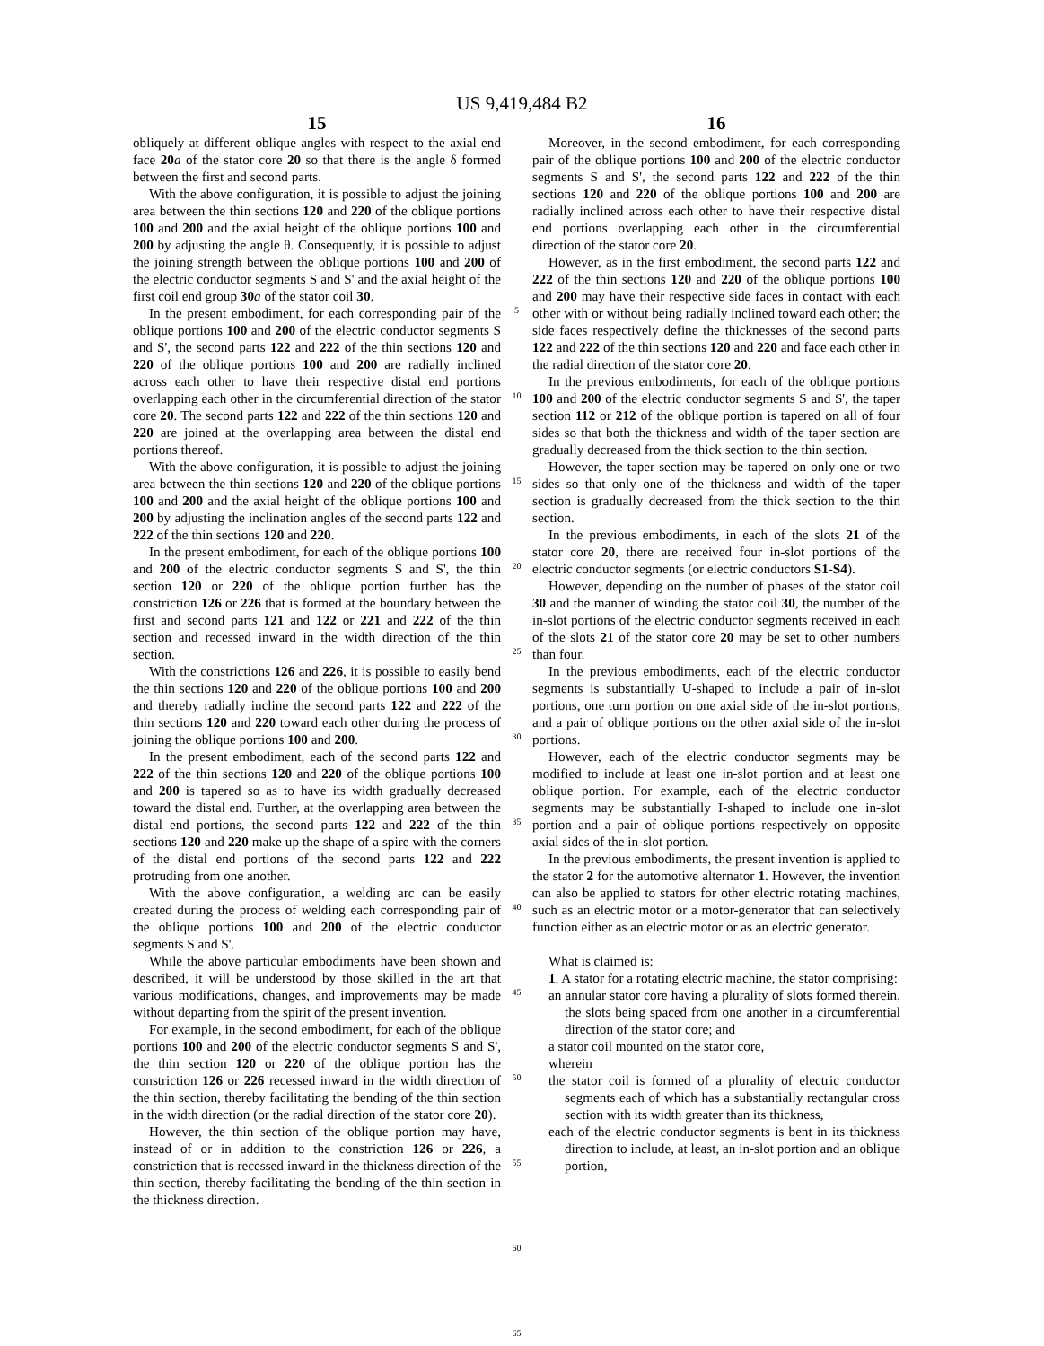US 9,419,484 B2
15
obliquely at different oblique angles with respect to the axial end face 20 a of the stator core 20 so that there is the angle δ formed between the first and second parts.
With the above configuration, it is possible to adjust the joining area between the thin sections 120 and 220 of the oblique portions 100 and 200 and the axial height of the oblique portions 100 and 200 by adjusting the angle θ. Consequently, it is possible to adjust the joining strength between the oblique portions 100 and 200 of the electric conductor segments S and S' and the axial height of the first coil end group 30 a of the stator coil 30.
In the present embodiment, for each corresponding pair of the oblique portions 100 and 200 of the electric conductor segments S and S', the second parts 122 and 222 of the thin sections 120 and 220 of the oblique portions 100 and 200 are radially inclined across each other to have their respective distal end portions overlapping each other in the circumferential direction of the stator core 20. The second parts 122 and 222 of the thin sections 120 and 220 are joined at the overlapping area between the distal end portions thereof.
With the above configuration, it is possible to adjust the joining area between the thin sections 120 and 220 of the oblique portions 100 and 200 and the axial height of the oblique portions 100 and 200 by adjusting the inclination angles of the second parts 122 and 222 of the thin sections 120 and 220.
In the present embodiment, for each of the oblique portions 100 and 200 of the electric conductor segments S and S', the thin section 120 or 220 of the oblique portion further has the constriction 126 or 226 that is formed at the boundary between the first and second parts 121 and 122 or 221 and 222 of the thin section and recessed inward in the width direction of the thin section.
With the constrictions 126 and 226, it is possible to easily bend the thin sections 120 and 220 of the oblique portions 100 and 200 and thereby radially incline the second parts 122 and 222 of the thin sections 120 and 220 toward each other during the process of joining the oblique portions 100 and 200.
In the present embodiment, each of the second parts 122 and 222 of the thin sections 120 and 220 of the oblique portions 100 and 200 is tapered so as to have its width gradually decreased toward the distal end. Further, at the overlapping area between the distal end portions, the second parts 122 and 222 of the thin sections 120 and 220 make up the shape of a spire with the corners of the distal end portions of the second parts 122 and 222 protruding from one another.
With the above configuration, a welding arc can be easily created during the process of welding each corresponding pair of the oblique portions 100 and 200 of the electric conductor segments S and S'.
While the above particular embodiments have been shown and described, it will be understood by those skilled in the art that various modifications, changes, and improvements may be made without departing from the spirit of the present invention.
For example, in the second embodiment, for each of the oblique portions 100 and 200 of the electric conductor segments S and S', the thin section 120 or 220 of the oblique portion has the constriction 126 or 226 recessed inward in the width direction of the thin section, thereby facilitating the bending of the thin section in the width direction (or the radial direction of the stator core 20).
However, the thin section of the oblique portion may have, instead of or in addition to the constriction 126 or 226, a constriction that is recessed inward in the thickness direction of the thin section, thereby facilitating the bending of the thin section in the thickness direction.
5
10
15
20
25
30
35
40
45
50
55
60
65
16
Moreover, in the second embodiment, for each corresponding pair of the oblique portions 100 and 200 of the electric conductor segments S and S', the second parts 122 and 222 of the thin sections 120 and 220 of the oblique portions 100 and 200 are radially inclined across each other to have their respective distal end portions overlapping each other in the circumferential direction of the stator core 20.
However, as in the first embodiment, the second parts 122 and 222 of the thin sections 120 and 220 of the oblique portions 100 and 200 may have their respective side faces in contact with each other with or without being radially inclined toward each other; the side faces respectively define the thicknesses of the second parts 122 and 222 of the thin sections 120 and 220 and face each other in the radial direction of the stator core 20.
In the previous embodiments, for each of the oblique portions 100 and 200 of the electric conductor segments S and S', the taper section 112 or 212 of the oblique portion is tapered on all of four sides so that both the thickness and width of the taper section are gradually decreased from the thick section to the thin section.
However, the taper section may be tapered on only one or two sides so that only one of the thickness and width of the taper section is gradually decreased from the thick section to the thin section.
In the previous embodiments, in each of the slots 21 of the stator core 20, there are received four in-slot portions of the electric conductor segments (or electric conductors S1-S4).
However, depending on the number of phases of the stator coil 30 and the manner of winding the stator coil 30, the number of the in-slot portions of the electric conductor segments received in each of the slots 21 of the stator core 20 may be set to other numbers than four.
In the previous embodiments, each of the electric conductor segments is substantially U-shaped to include a pair of in-slot portions, one turn portion on one axial side of the in-slot portions, and a pair of oblique portions on the other axial side of the in-slot portions.
However, each of the electric conductor segments may be modified to include at least one in-slot portion and at least one oblique portion. For example, each of the electric conductor segments may be substantially I-shaped to include one in-slot portion and a pair of oblique portions respectively on opposite axial sides of the in-slot portion.
In the previous embodiments, the present invention is applied to the stator 2 for the automotive alternator 1. However, the invention can also be applied to stators for other electric rotating machines, such as an electric motor or a motor-generator that can selectively function either as an electric motor or as an electric generator.
What is claimed is:
1. A stator for a rotating electric machine, the stator comprising:
an annular stator core having a plurality of slots formed therein, the slots being spaced from one another in a circumferential direction of the stator core; and
a stator coil mounted on the stator core,
wherein
the stator coil is formed of a plurality of electric conductor segments each of which has a substantially rectangular cross section with its width greater than its thickness,
each of the electric conductor segments is bent in its thickness direction to include, at least, an in-slot portion and an oblique portion,